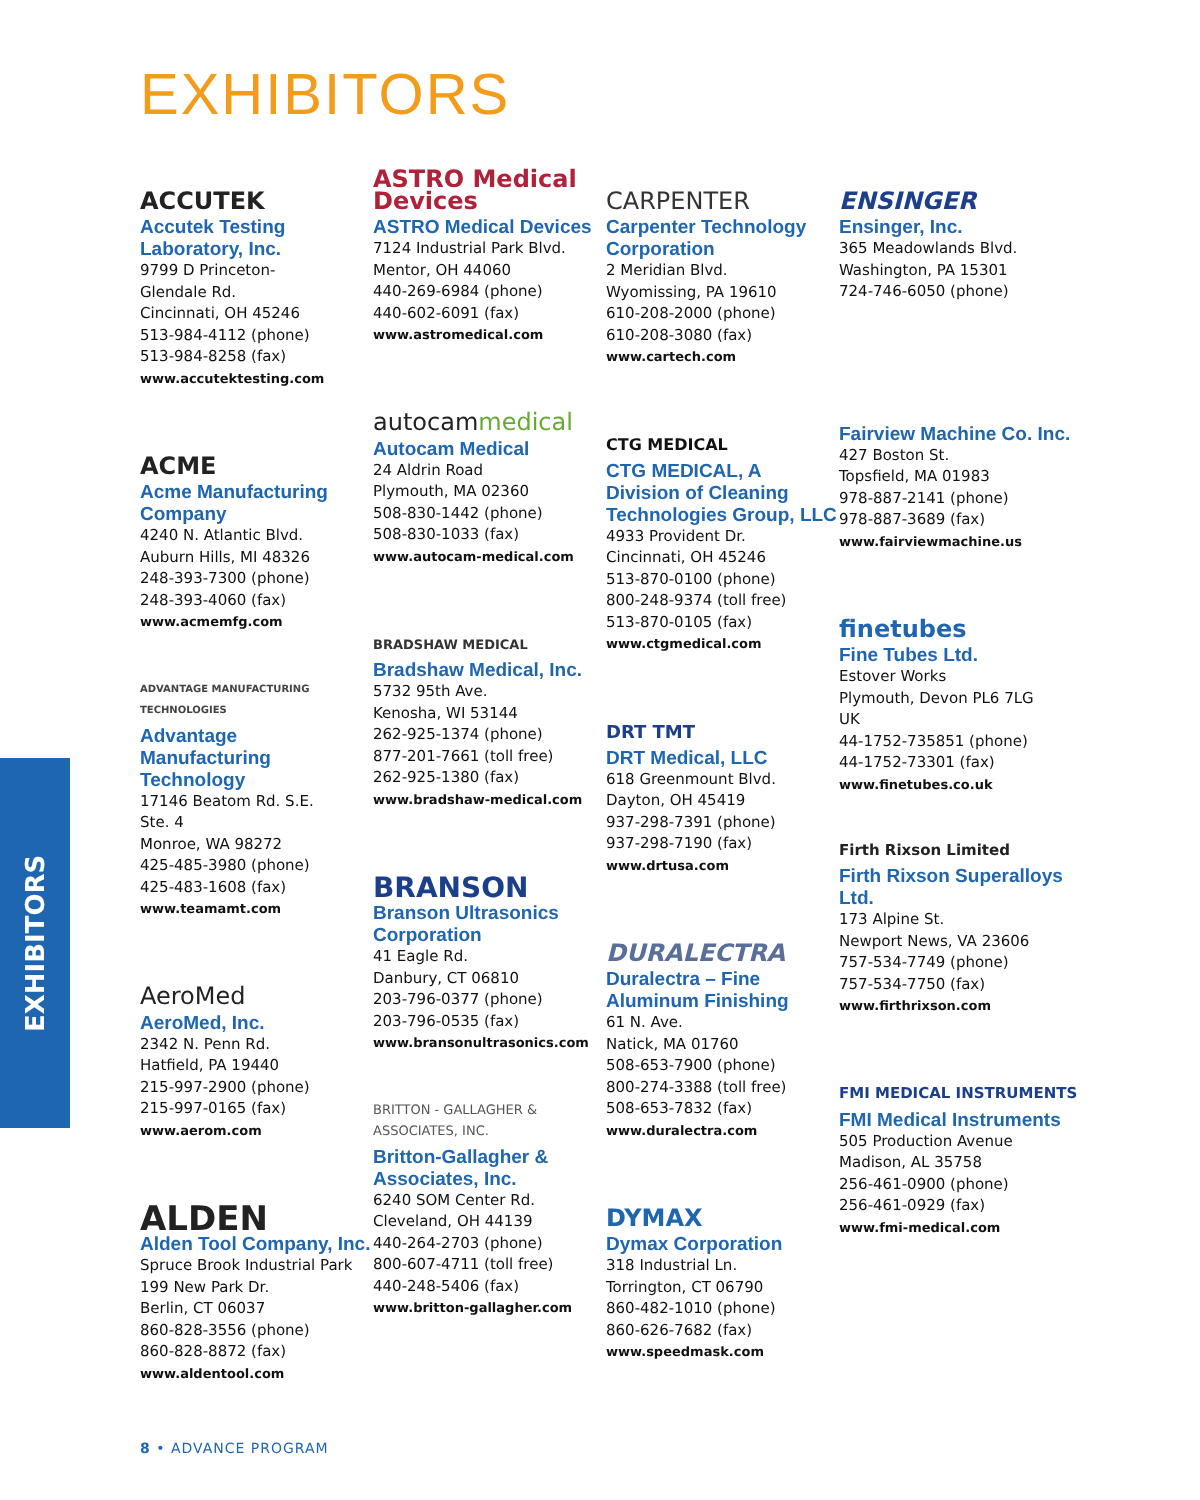EXHIBITORS
EXHIBITORS
ACCUTEK
Accutek Testing Laboratory, Inc.
9799 D Princeton-
Glendale Rd.
Cincinnati, OH 45246
513-984-4112 (phone)
513-984-8258 (fax)
www.accutektesting.com
ACME
Acme Manufacturing Company
4240 N. Atlantic Blvd.
Auburn Hills, MI 48326
248-393-7300 (phone)
248-393-4060 (fax)
www.acmemfg.com
ADVANTAGE MANUFACTURING TECHNOLOGIES
Advantage Manufacturing Technology
17146 Beatom Rd. S.E.
Ste. 4
Monroe, WA 98272
425-485-3980 (phone)
425-483-1608 (fax)
www.teamamt.com
AeroMed
AeroMed, Inc.
2342 N. Penn Rd.
Hatfield, PA 19440
215-997-2900 (phone)
215-997-0165 (fax)
www.aerom.com
ALDEN
Alden Tool Company, Inc.
Spruce Brook Industrial Park
199 New Park Dr.
Berlin, CT 06037
860-828-3556 (phone)
860-828-8872 (fax)
www.aldentool.com
ASTRO Medical Devices
ASTRO Medical Devices
7124 Industrial Park Blvd.
Mentor, OH 44060
440-269-6984 (phone)
440-602-6091 (fax)
www.astromedical.com
autocam medical
Autocam Medical
24 Aldrin Road
Plymouth, MA 02360
508-830-1442 (phone)
508-830-1033 (fax)
www.autocam-medical.com
BRADSHAW MEDICAL
Bradshaw Medical, Inc.
5732 95th Ave.
Kenosha, WI 53144
262-925-1374 (phone)
877-201-7661 (toll free)
262-925-1380 (fax)
www.bradshaw-medical.com
BRANSON
Branson Ultrasonics Corporation
41 Eagle Rd.
Danbury, CT 06810
203-796-0377 (phone)
203-796-0535 (fax)
www.bransonultrasonics.com
BRITTON - GALLAGHER & ASSOCIATES, INC.
Britton-Gallagher & Associates, Inc.
6240 SOM Center Rd.
Cleveland, OH 44139
440-264-2703 (phone)
800-607-4711 (toll free)
440-248-5406 (fax)
www.britton-gallagher.com
CARPENTER
Carpenter Technology Corporation
2 Meridian Blvd.
Wyomissing, PA 19610
610-208-2000 (phone)
610-208-3080 (fax)
www.cartech.com
CTG MEDICAL
CTG MEDICAL, A Division of Cleaning Technologies Group, LLC
4933 Provident Dr.
Cincinnati, OH 45246
513-870-0100 (phone)
800-248-9374 (toll free)
513-870-0105 (fax)
www.ctgmedical.com
DRT TMT
DRT Medical, LLC
618 Greenmount Blvd.
Dayton, OH 45419
937-298-7391 (phone)
937-298-7190 (fax)
www.drtusa.com
DURALECTRA
Duralectra – Fine Aluminum Finishing
61 N. Ave.
Natick, MA 01760
508-653-7900 (phone)
800-274-3388 (toll free)
508-653-7832 (fax)
www.duralectra.com
DYMAX
Dymax Corporation
318 Industrial Ln.
Torrington, CT 06790
860-482-1010 (phone)
860-626-7682 (fax)
www.speedmask.com
ENSINGER
Ensinger, Inc.
365 Meadowlands Blvd.
Washington, PA 15301
724-746-6050 (phone)
Fairview Machine Co. Inc.
427 Boston St.
Topsfield, MA 01983
978-887-2141 (phone)
978-887-3689 (fax)
www.fairviewmachine.us
finetubes
Fine Tubes Ltd.
Estover Works
Plymouth, Devon PL6 7LG
UK
44-1752-735851 (phone)
44-1752-73301 (fax)
www.finetubes.co.uk
Firth Rixson Limited
Firth Rixson Superalloys Ltd.
173 Alpine St.
Newport News, VA 23606
757-534-7749 (phone)
757-534-7750 (fax)
www.firthrixson.com
FMI MEDICAL INSTRUMENTS
FMI Medical Instruments
505 Production Avenue
Madison, AL 35758
256-461-0900 (phone)
256-461-0929 (fax)
www.fmi-medical.com
8 • ADVANCE PROGRAM